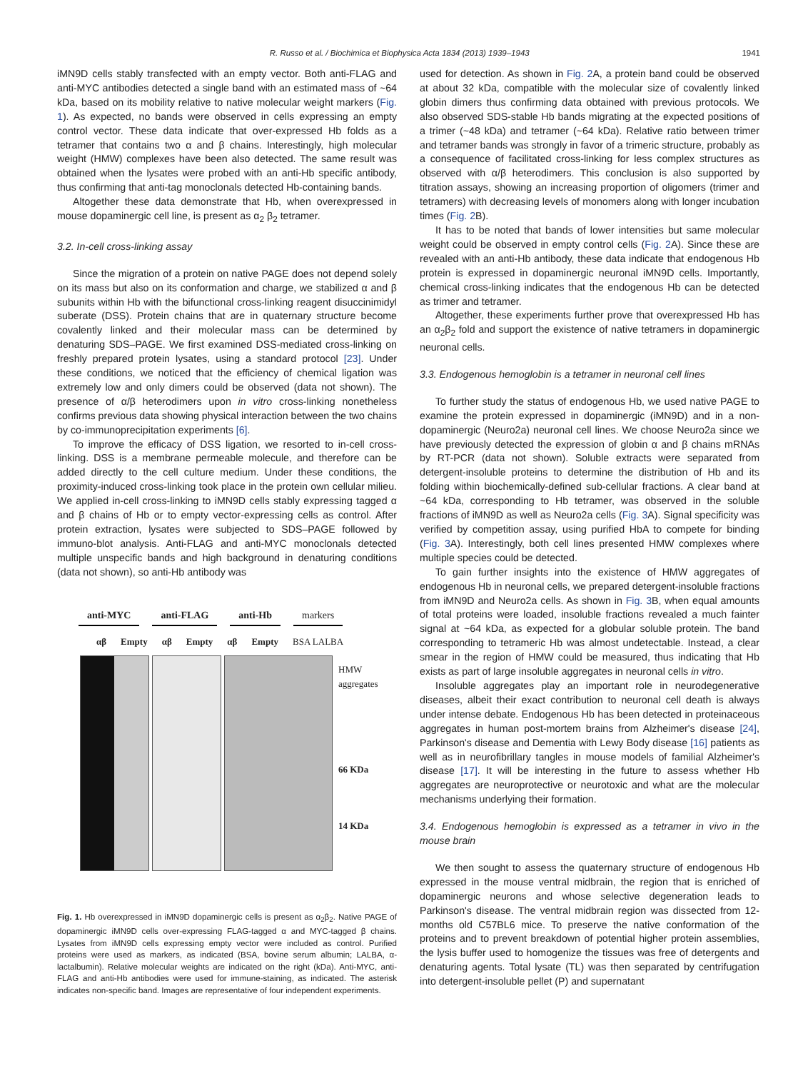R. Russo et al. / Biochimica et Biophysica Acta 1834 (2013) 1939–1943
1941
iMN9D cells stably transfected with an empty vector. Both anti-FLAG and anti-MYC antibodies detected a single band with an estimated mass of ~64 kDa, based on its mobility relative to native molecular weight markers (Fig. 1). As expected, no bands were observed in cells expressing an empty control vector. These data indicate that over-expressed Hb folds as a tetramer that contains two α and β chains. Interestingly, high molecular weight (HMW) complexes have been also detected. The same result was obtained when the lysates were probed with an anti-Hb specific antibody, thus confirming that anti-tag monoclonals detected Hb-containing bands.
Altogether these data demonstrate that Hb, when overexpressed in mouse dopaminergic cell line, is present as α<sub>2</sub> β<sub>2</sub> tetramer.
3.2. In-cell cross-linking assay
Since the migration of a protein on native PAGE does not depend solely on its mass but also on its conformation and charge, we stabilized α and β subunits within Hb with the bifunctional cross-linking reagent disuccinimidyl suberate (DSS). Protein chains that are in quaternary structure become covalently linked and their molecular mass can be determined by denaturing SDS–PAGE. We first examined DSS-mediated cross-linking on freshly prepared protein lysates, using a standard protocol [23]. Under these conditions, we noticed that the efficiency of chemical ligation was extremely low and only dimers could be observed (data not shown). The presence of α/β heterodimers upon in vitro cross-linking nonetheless confirms previous data showing physical interaction between the two chains by co-immunoprecipitation experiments [6].
To improve the efficacy of DSS ligation, we resorted to in-cell cross-linking. DSS is a membrane permeable molecule, and therefore can be added directly to the cell culture medium. Under these conditions, the proximity-induced cross-linking took place in the protein own cellular milieu. We applied in-cell cross-linking to iMN9D cells stably expressing tagged α and β chains of Hb or to empty vector-expressing cells as control. After protein extraction, lysates were subjected to SDS–PAGE followed by immuno-blot analysis. Anti-FLAG and anti-MYC monoclonals detected multiple unspecific bands and high background in denaturing conditions (data not shown), so anti-Hb antibody was
anti-MYC anti-FLAG anti-Hb markers
αβ Empty αβ Empty αβ Empty BSA LALBA
HMW
aggregates
66 KDa
14 KDa
Fig. 1. Hb overexpressed in iMN9D dopaminergic cells is present as α<sub>2</sub>β<sub>2</sub>. Native PAGE of dopaminergic iMN9D cells over-expressing FLAG-tagged α and MYC-tagged β chains. Lysates from iMN9D cells expressing empty vector were included as control. Purified proteins were used as markers, as indicated (BSA, bovine serum albumin; LALBA, α-lactalbumin). Relative molecular weights are indicated on the right (kDa). Anti-MYC, anti-FLAG and anti-Hb antibodies were used for immune-staining, as indicated. The asterisk indicates non-specific band. Images are representative of four independent experiments.
used for detection. As shown in Fig. 2 A, a protein band could be observed at about 32 kDa, compatible with the molecular size of covalently linked globin dimers thus confirming data obtained with previous protocols. We also observed SDS-stable Hb bands migrating at the expected positions of a trimer (~48 kDa) and tetramer (~64 kDa). Relative ratio between trimer and tetramer bands was strongly in favor of a trimeric structure, probably as a consequence of facilitated cross-linking for less complex structures as observed with α/β heterodimers. This conclusion is also supported by titration assays, showing an increasing proportion of oligomers (trimer and tetramers) with decreasing levels of monomers along with longer incubation times (Fig. 2 B).
It has to be noted that bands of lower intensities but same molecular weight could be observed in empty control cells (Fig. 2 A). Since these are revealed with an anti-Hb antibody, these data indicate that endogenous Hb protein is expressed in dopaminergic neuronal iMN9D cells. Importantly, chemical cross-linking indicates that the endogenous Hb can be detected as trimer and tetramer.
Altogether, these experiments further prove that overexpressed Hb has an α<sub>2</sub>β<sub>2</sub> fold and support the existence of native tetramers in dopaminergic neuronal cells.
3.3. Endogenous hemoglobin is a tetramer in neuronal cell lines
To further study the status of endogenous Hb, we used native PAGE to examine the protein expressed in dopaminergic (iMN9D) and in a non-dopaminergic (Neuro2a) neuronal cell lines. We choose Neuro2a since we have previously detected the expression of globin α and β chains mRNAs by RT-PCR (data not shown). Soluble extracts were separated from detergent-insoluble proteins to determine the distribution of Hb and its folding within biochemically-defined sub-cellular fractions. A clear band at ~64 kDa, corresponding to Hb tetramer, was observed in the soluble fractions of iMN9D as well as Neuro2a cells (Fig. 3 A). Signal specificity was verified by competition assay, using purified HbA to compete for binding (Fig. 3 A). Interestingly, both cell lines presented HMW complexes where multiple species could be detected.
To gain further insights into the existence of HMW aggregates of endogenous Hb in neuronal cells, we prepared detergent-insoluble fractions from iMN9D and Neuro2a cells. As shown in Fig. 3 B, when equal amounts of total proteins were loaded, insoluble fractions revealed a much fainter signal at ~64 kDa, as expected for a globular soluble protein. The band corresponding to tetrameric Hb was almost undetectable. Instead, a clear smear in the region of HMW could be measured, thus indicating that Hb exists as part of large insoluble aggregates in neuronal cells in vitro.
Insoluble aggregates play an important role in neurodegenerative diseases, albeit their exact contribution to neuronal cell death is always under intense debate. Endogenous Hb has been detected in proteinaceous aggregates in human post-mortem brains from Alzheimer's disease [24], Parkinson's disease and Dementia with Lewy Body disease [16] patients as well as in neurofibrillary tangles in mouse models of familial Alzheimer's disease [17]. It will be interesting in the future to assess whether Hb aggregates are neuroprotective or neurotoxic and what are the molecular mechanisms underlying their formation.
3.4. Endogenous hemoglobin is expressed as a tetramer in vivo in the mouse brain
We then sought to assess the quaternary structure of endogenous Hb expressed in the mouse ventral midbrain, the region that is enriched of dopaminergic neurons and whose selective degeneration leads to Parkinson's disease. The ventral midbrain region was dissected from 12-months old C57BL6 mice. To preserve the native conformation of the proteins and to prevent breakdown of potential higher protein assemblies, the lysis buffer used to homogenize the tissues was free of detergents and denaturing agents. Total lysate (TL) was then separated by centrifugation into detergent-insoluble pellet (P) and supernatant